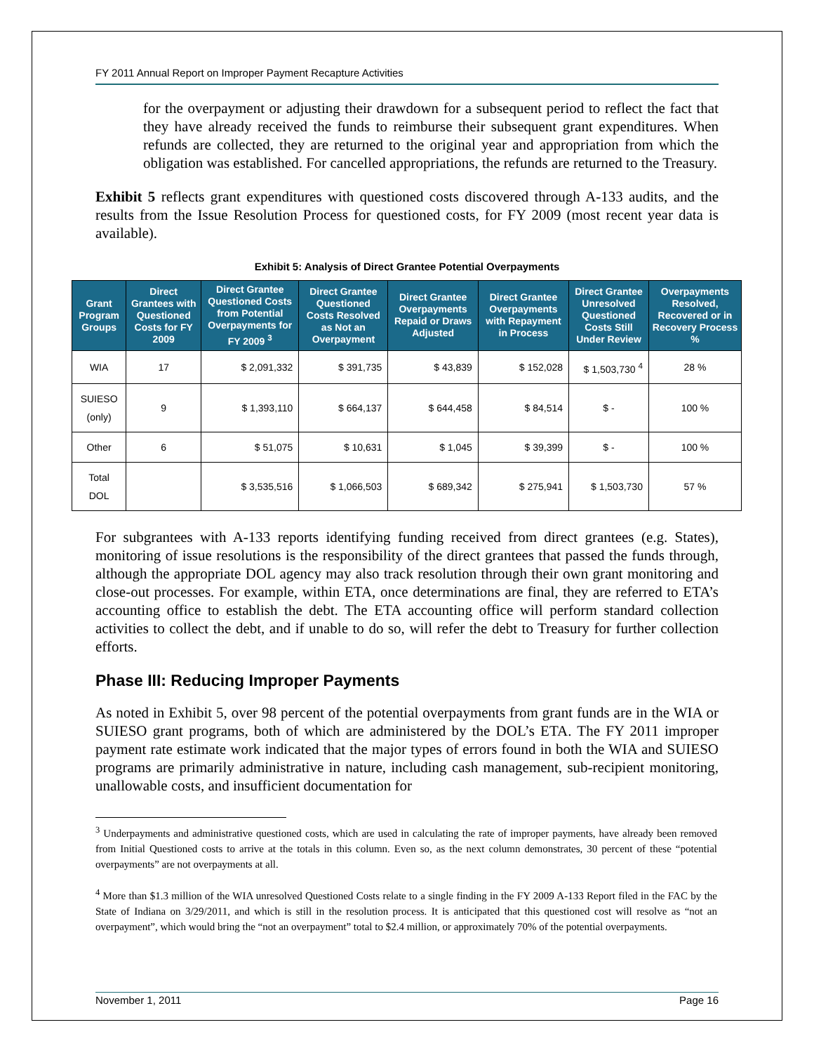FY 2011 Annual Report on Improper Payment Recapture Activities
for the overpayment or adjusting their drawdown for a subsequent period to reflect the fact that they have already received the funds to reimburse their subsequent grant expenditures. When refunds are collected, they are returned to the original year and appropriation from which the obligation was established. For cancelled appropriations, the refunds are returned to the Treasury.
Exhibit 5 reflects grant expenditures with questioned costs discovered through A-133 audits, and the results from the Issue Resolution Process for questioned costs, for FY 2009 (most recent year data is available).
Exhibit 5: Analysis of Direct Grantee Potential Overpayments
| Grant Program Groups | Direct Grantees with Questioned Costs for FY 2009 | Direct Grantee Questioned Costs from Potential Overpayments for FY 2009 <sup>3</sup> | Direct Grantee Questioned Costs Resolved as Not an Overpayment | Direct Grantee Overpayments Repaid or Draws Adjusted | Direct Grantee Overpayments with Repayment in Process | Direct Grantee Unresolved Questioned Costs Still Under Review | Overpayments Resolved, Recovered or in Recovery Process % |
| --- | --- | --- | --- | --- | --- | --- | --- |
| WIA | 17 | $ 2,091,332 | $ 391,735 | $ 43,839 | $ 152,028 | $ 1,503,730 <sup>4</sup> | 28 % |
| SUIESO (only) | 9 | $ 1,393,110 | $ 664,137 | $ 644,458 | $ 84,514 | $ - | 100 % |
| Other | 6 | $ 51,075 | $ 10,631 | $ 1,045 | $ 39,399 | $ - | 100 % |
| Total DOL | | $ 3,535,516 | $ 1,066,503 | $ 689,342 | $ 275,941 | $ 1,503,730 | 57 % |
For subgrantees with A-133 reports identifying funding received from direct grantees (e.g. States), monitoring of issue resolutions is the responsibility of the direct grantees that passed the funds through, although the appropriate DOL agency may also track resolution through their own grant monitoring and close-out processes. For example, within ETA, once determinations are final, they are referred to ETA’s accounting office to establish the debt. The ETA accounting office will perform standard collection activities to collect the debt, and if unable to do so, will refer the debt to Treasury for further collection efforts.
Phase III: Reducing Improper Payments
As noted in Exhibit 5, over 98 percent of the potential overpayments from grant funds are in the WIA or SUIESO grant programs, both of which are administered by the DOL’s ETA. The FY 2011 improper payment rate estimate work indicated that the major types of errors found in both the WIA and SUIESO programs are primarily administrative in nature, including cash management, sub-recipient monitoring, unallowable costs, and insufficient documentation for
<sup>3</sup> Underpayments and administrative questioned costs, which are used in calculating the rate of improper payments, have already been removed from Initial Questioned costs to arrive at the totals in this column. Even so, as the next column demonstrates, 30 percent of these “potential overpayments” are not overpayments at all.
<sup>4</sup> More than $1.3 million of the WIA unresolved Questioned Costs relate to a single finding in the FY 2009 A-133 Report filed in the FAC by the State of Indiana on 3/29/2011, and which is still in the resolution process. It is anticipated that this questioned cost will resolve as “not an overpayment”, which would bring the “not an overpayment” total to $2.4 million, or approximately 70% of the potential overpayments.
November 1, 2011 Page 16